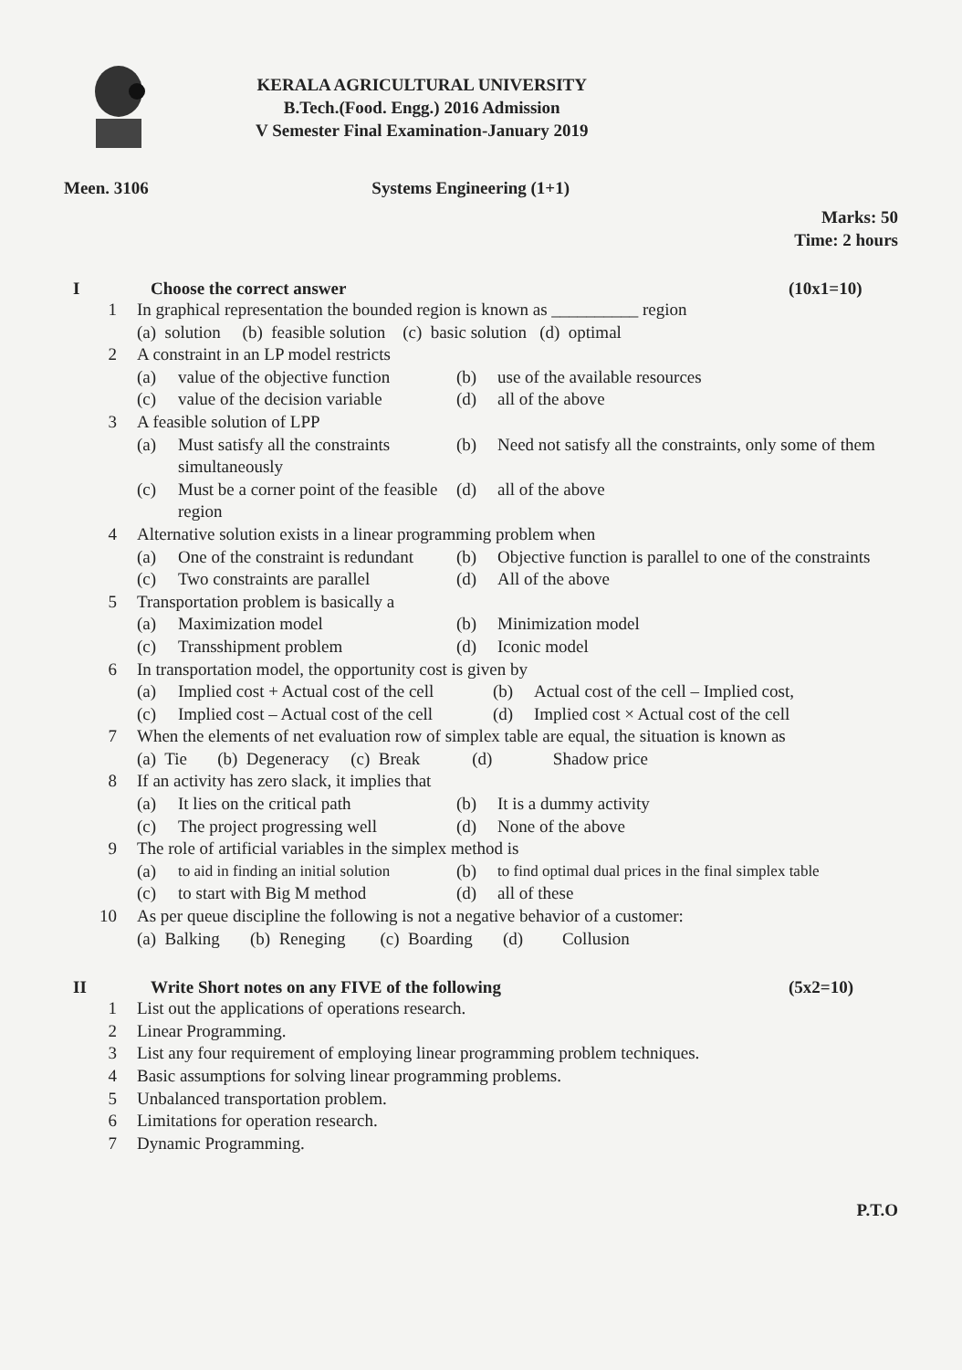KERALA AGRICULTURAL UNIVERSITY
B.Tech.(Food. Engg.) 2016 Admission
V Semester Final Examination-January 2019
Meen. 3106 Systems Engineering (1+1)
Marks: 50
Time: 2 hours
I Choose the correct answer (10x1=10)
1 In graphical representation the bounded region is known as __________ region
(a) solution (b) feasible solution (c) basic solution (d) optimal
2 A constraint in an LP model restricts
| (a) | value of the objective function | (b) | use of the available resources |
| (c) | value of the decision variable | (d) | all of the above |
3 A feasible solution of LPP
| (a) | Must satisfy all the constraints simultaneously | (b) | Need not satisfy all the constraints, only some of them |
| (c) | Must be a corner point of the feasible region | (d) | all of the above |
4 Alternative solution exists in a linear programming problem when
| (a) | One of the constraint is redundant | (b) | Objective function is parallel to one of the constraints |
| (c) | Two constraints are parallel | (d) | All of the above |
5 Transportation problem is basically a
| (a) | Maximization model | (b) | Minimization model |
| (c) | Transshipment problem | (d) | Iconic model |
6 In transportation model, the opportunity cost is given by
| (a) | Implied cost + Actual cost of the cell | (b) | Actual cost of the cell – Implied cost, |
| (c) | Implied cost – Actual cost of the cell | (d) | Implied cost × Actual cost of the cell |
7 When the elements of net evaluation row of simplex table are equal, the situation is known as
(a) Tie (b) Degeneracy (c) Break (d) Shadow price
8 If an activity has zero slack, it implies that
| (a) | It lies on the critical path | (b) | It is a dummy activity |
| (c) | The project progressing well | (d) | None of the above |
9 The role of artificial variables in the simplex method is
| (a) | to aid in finding an initial solution | (b) | to find optimal dual prices in the final simplex table |
| (c) | to start with Big M method | (d) | all of these |
10 As per queue discipline the following is not a negative behavior of a customer:
(a) Balking (b) Reneging (c) Boarding (d) Collusion
II Write Short notes on any FIVE of the following (5x2=10)
1 List out the applications of operations research.
2 Linear Programming.
3 List any four requirement of employing linear programming problem techniques.
4 Basic assumptions for solving linear programming problems.
5 Unbalanced transportation problem.
6 Limitations for operation research.
7 Dynamic Programming.
P.T.O